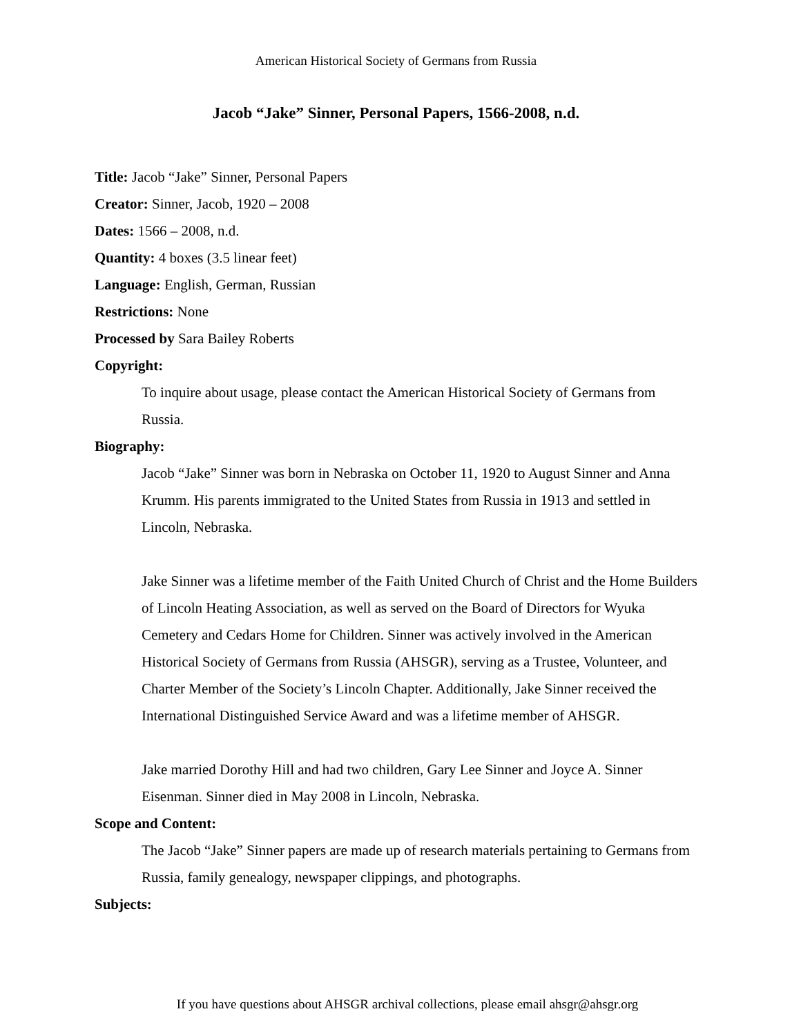American Historical Society of Germans from Russia
Jacob “Jake” Sinner, Personal Papers, 1566-2008, n.d.
Title: Jacob “Jake” Sinner, Personal Papers
Creator: Sinner, Jacob, 1920 – 2008
Dates: 1566 – 2008, n.d.
Quantity: 4 boxes (3.5 linear feet)
Language: English, German, Russian
Restrictions: None
Processed by Sara Bailey Roberts
Copyright:
To inquire about usage, please contact the American Historical Society of Germans from Russia.
Biography:
Jacob “Jake” Sinner was born in Nebraska on October 11, 1920 to August Sinner and Anna Krumm. His parents immigrated to the United States from Russia in 1913 and settled in Lincoln, Nebraska.
Jake Sinner was a lifetime member of the Faith United Church of Christ and the Home Builders of Lincoln Heating Association, as well as served on the Board of Directors for Wyuka Cemetery and Cedars Home for Children. Sinner was actively involved in the American Historical Society of Germans from Russia (AHSGR), serving as a Trustee, Volunteer, and Charter Member of the Society’s Lincoln Chapter. Additionally, Jake Sinner received the International Distinguished Service Award and was a lifetime member of AHSGR.
Jake married Dorothy Hill and had two children, Gary Lee Sinner and Joyce A. Sinner Eisenman. Sinner died in May 2008 in Lincoln, Nebraska.
Scope and Content:
The Jacob “Jake” Sinner papers are made up of research materials pertaining to Germans from Russia, family genealogy, newspaper clippings, and photographs.
Subjects:
If you have questions about AHSGR archival collections, please email ahsgr@ahsgr.org